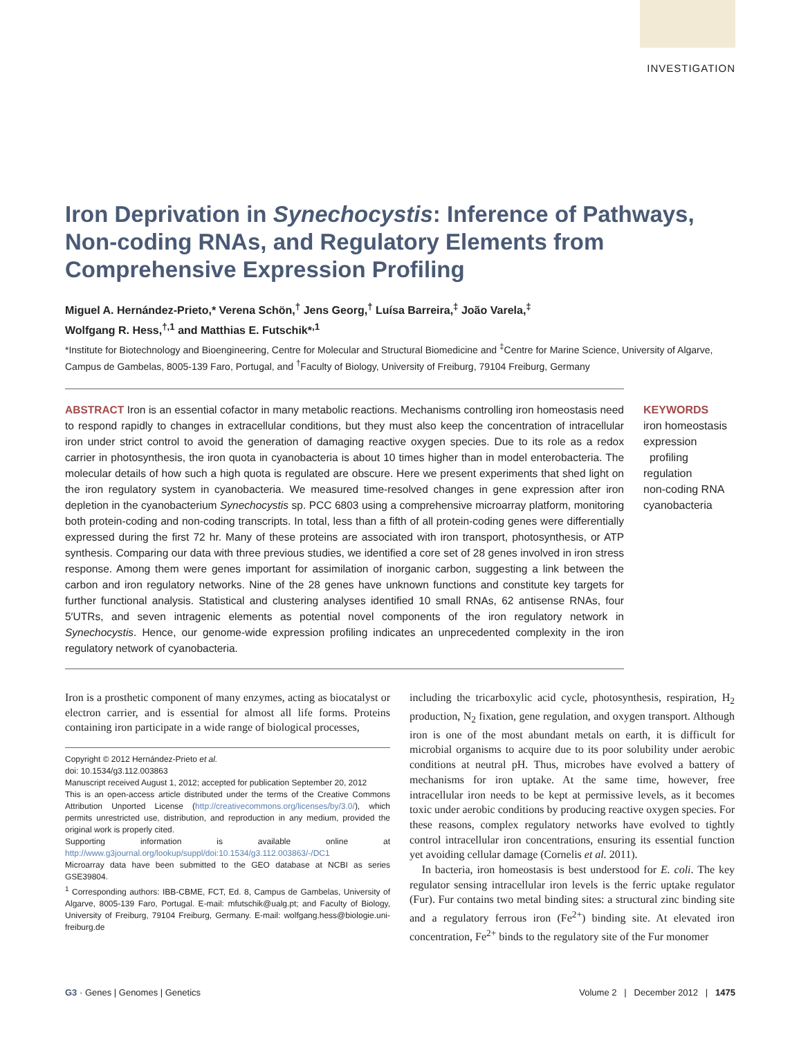INVESTIGATION
Iron Deprivation in Synechocystis: Inference of Pathways, Non-coding RNAs, and Regulatory Elements from Comprehensive Expression Profiling
Miguel A. Hernández-Prieto,* Verena Schön,<sup>†</sup> Jens Georg,<sup>†</sup> Luísa Barreira,<sup>‡</sup> João Varela,<sup>‡</sup>
Wolfgang R. Hess,<sup>†,1</sup> and Matthias E. Futschik*<sup>,1</sup>
*Institute for Biotechnology and Bioengineering, Centre for Molecular and Structural Biomedicine and <sup>‡</sup>Centre for Marine Science, University of Algarve, Campus de Gambelas, 8005-139 Faro, Portugal, and <sup>†</sup>Faculty of Biology, University of Freiburg, 79104 Freiburg, Germany
ABSTRACT Iron is an essential cofactor in many metabolic reactions. Mechanisms controlling iron homeostasis need to respond rapidly to changes in extracellular conditions, but they must also keep the concentration of intracellular iron under strict control to avoid the generation of damaging reactive oxygen species. Due to its role as a redox carrier in photosynthesis, the iron quota in cyanobacteria is about 10 times higher than in model enterobacteria. The molecular details of how such a high quota is regulated are obscure. Here we present experiments that shed light on the iron regulatory system in cyanobacteria. We measured time-resolved changes in gene expression after iron depletion in the cyanobacterium Synechocystis sp. PCC 6803 using a comprehensive microarray platform, monitoring both protein-coding and non-coding transcripts. In total, less than a fifth of all protein-coding genes were differentially expressed during the first 72 hr. Many of these proteins are associated with iron transport, photosynthesis, or ATP synthesis. Comparing our data with three previous studies, we identified a core set of 28 genes involved in iron stress response. Among them were genes important for assimilation of inorganic carbon, suggesting a link between the carbon and iron regulatory networks. Nine of the 28 genes have unknown functions and constitute key targets for further functional analysis. Statistical and clustering analyses identified 10 small RNAs, 62 antisense RNAs, four 5′UTRs, and seven intragenic elements as potential novel components of the iron regulatory network in Synechocystis. Hence, our genome-wide expression profiling indicates an unprecedented complexity in the iron regulatory network of cyanobacteria.
KEYWORDS
iron homeostasis
expression
profiling
regulation
non-coding RNA
cyanobacteria
Iron is a prosthetic component of many enzymes, acting as biocatalyst or electron carrier, and is essential for almost all life forms. Proteins containing iron participate in a wide range of biological processes,
Copyright © 2012 Hernández-Prieto et al.
doi: 10.1534/g3.112.003863
Manuscript received August 1, 2012; accepted for publication September 20, 2012
This is an open-access article distributed under the terms of the Creative Commons Attribution Unported License (http://creativecommons.org/licenses/by/3.0/), which permits unrestricted use, distribution, and reproduction in any medium, provided the original work is properly cited.
Supporting information is available online at http://www.g3journal.org/lookup/suppl/doi:10.1534/g3.112.003863/-/DC1
Microarray data have been submitted to the GEO database at NCBI as series GSE39804.
<sup>1</sup> Corresponding authors: IBB-CBME, FCT, Ed. 8, Campus de Gambelas, University of Algarve, 8005-139 Faro, Portugal. E-mail: mfutschik@ualg.pt; and Faculty of Biology, University of Freiburg, 79104 Freiburg, Germany. E-mail: wolfgang.hess@biologie.uni-freiburg.de
including the tricarboxylic acid cycle, photosynthesis, respiration, H<sub>2</sub> production, N<sub>2</sub> fixation, gene regulation, and oxygen transport. Although iron is one of the most abundant metals on earth, it is difficult for microbial organisms to acquire due to its poor solubility under aerobic conditions at neutral pH. Thus, microbes have evolved a battery of mechanisms for iron uptake. At the same time, however, free intracellular iron needs to be kept at permissive levels, as it becomes toxic under aerobic conditions by producing reactive oxygen species. For these reasons, complex regulatory networks have evolved to tightly control intracellular iron concentrations, ensuring its essential function yet avoiding cellular damage (Cornelis et al. 2011).
In bacteria, iron homeostasis is best understood for E. coli. The key regulator sensing intracellular iron levels is the ferric uptake regulator (Fur). Fur contains two metal binding sites: a structural zinc binding site and a regulatory ferrous iron (Fe<sup>2+</sup>) binding site. At elevated iron concentration, Fe<sup>2+</sup> binds to the regulatory site of the Fur monomer
G3 · Genes | Genomes | Genetics Volume 2 | December 2012 | 1475